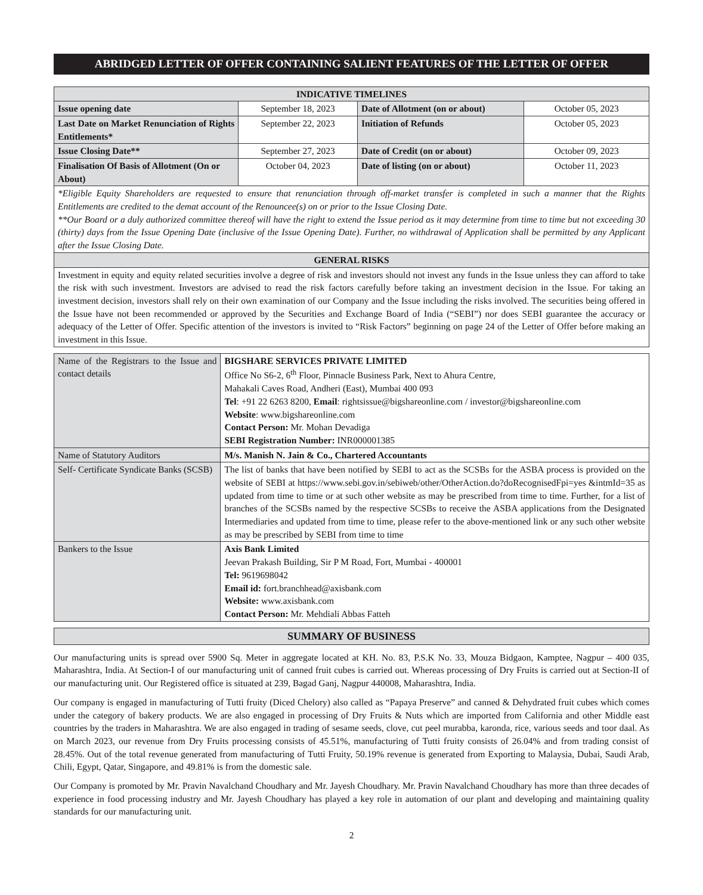ABRIDGED LETTER OF OFFER CONTAINING SALIENT FEATURES OF THE LETTER OF OFFER
| INDICATIVE TIMELINES | | | |
| --- | --- | --- | --- |
| Issue opening date | September 18, 2023 | Date of Allotment (on or about) | October 05, 2023 |
| Last Date on Market Renunciation of Rights Entitlements* | September 22, 2023 | Initiation of Refunds | October 05, 2023 |
| Issue Closing Date** | September 27, 2023 | Date of Credit (on or about) | October 09, 2023 |
| Finalisation Of Basis of Allotment (On or About) | October 04, 2023 | Date of listing (on or about) | October 11, 2023 |
| *Eligible Equity Shareholders are requested to ensure that renunciation through off-market transfer is completed in such a manner that the Rights Entitlements are credited to the demat account of the Renouncee(s) on or prior to the Issue Closing Date. **Our Board or a duly authorized committee thereof will have the right to extend the Issue period as it may determine from time to time but not exceeding 30 (thirty) days from the Issue Opening Date (inclusive of the Issue Opening Date). Further, no withdrawal of Application shall be permitted by any Applicant after the Issue Closing Date. | | | |
| GENERAL RISKS | | | |
| Investment in equity and equity related securities involve a degree of risk and investors should not invest any funds in the Issue unless they can afford to take the risk with such investment. Investors are advised to read the risk factors carefully before taking an investment decision in the Issue. For taking an investment decision, investors shall rely on their own examination of our Company and the Issue including the risks involved. The securities being offered in the Issue have not been recommended or approved by the Securities and Exchange Board of India (“SEBI”) nor does SEBI guarantee the accuracy or adequacy of the Letter of Offer. Specific attention of the investors is invited to “Risk Factors” beginning on page 24 of the Letter of Offer before making an investment in this Issue. | | | |
| Name of the Registrars to the Issue and contact details | BIGSHARE SERVICES PRIVATE LIMITED Office No S6-2, 6<sup>th</sup> Floor, Pinnacle Business Park, Next to Ahura Centre, Mahakali Caves Road, Andheri (East), Mumbai 400 093 Tel : +91 22 6263 8200, Email : rightsissue@bigshareonline.com / investor@bigshareonline.com Website : www.bigshareonline.com Contact Person: Mr. Mohan Devadiga SEBI Registration Number: INR000001385 |
| Name of Statutory Auditors | M/s. Manish N. Jain & Co., Chartered Accountants |
| Self- Certificate Syndicate Banks (SCSB) | The list of banks that have been notified by SEBI to act as the SCSBs for the ASBA process is provided on the website of SEBI at https://www.sebi.gov.in/sebiweb/other/OtherAction.do?doRecognisedFpi=yes &intmId=35 as updated from time to time or at such other website as may be prescribed from time to time. Further, for a list of branches of the SCSBs named by the respective SCSBs to receive the ASBA applications from the Designated Intermediaries and updated from time to time, please refer to the above-mentioned link or any such other website as may be prescribed by SEBI from time to time |
| Bankers to the Issue | Axis Bank Limited Jeevan Prakash Building, Sir P M Road, Fort, Mumbai - 400001 Tel: 9619698042 Email id: fort.branchhead@axisbank.com Website: www.axisbank.com Contact Person: Mr. Mehdiali Abbas Fatteh |
| SUMMARY OF BUSINESS |
| --- |
Our manufacturing units is spread over 5900 Sq. Meter in aggregate located at KH. No. 83, P.S.K No. 33, Mouza Bidgaon, Kamptee, Nagpur – 400 035, Maharashtra, India. At Section-I of our manufacturing unit of canned fruit cubes is carried out. Whereas processing of Dry Fruits is carried out at Section-II of our manufacturing unit. Our Registered office is situated at 239, Bagad Ganj, Nagpur 440008, Maharashtra, India.
Our company is engaged in manufacturing of Tutti fruity (Diced Chelory) also called as “Papaya Preserve” and canned & Dehydrated fruit cubes which comes under the category of bakery products. We are also engaged in processing of Dry Fruits & Nuts which are imported from California and other Middle east countries by the traders in Maharashtra. We are also engaged in trading of sesame seeds, clove, cut peel murabba, karonda, rice, various seeds and toor daal. As on March 2023, our revenue from Dry Fruits processing consists of 45.51%, manufacturing of Tutti fruity consists of 26.04% and from trading consist of 28.45%. Out of the total revenue generated from manufacturing of Tutti Fruity, 50.19% revenue is generated from Exporting to Malaysia, Dubai, Saudi Arab, Chili, Egypt, Qatar, Singapore, and 49.81% is from the domestic sale.
Our Company is promoted by Mr. Pravin Navalchand Choudhary and Mr. Jayesh Choudhary. Mr. Pravin Navalchand Choudhary has more than three decades of experience in food processing industry and Mr. Jayesh Choudhary has played a key role in automation of our plant and developing and maintaining quality standards for our manufacturing unit.
2